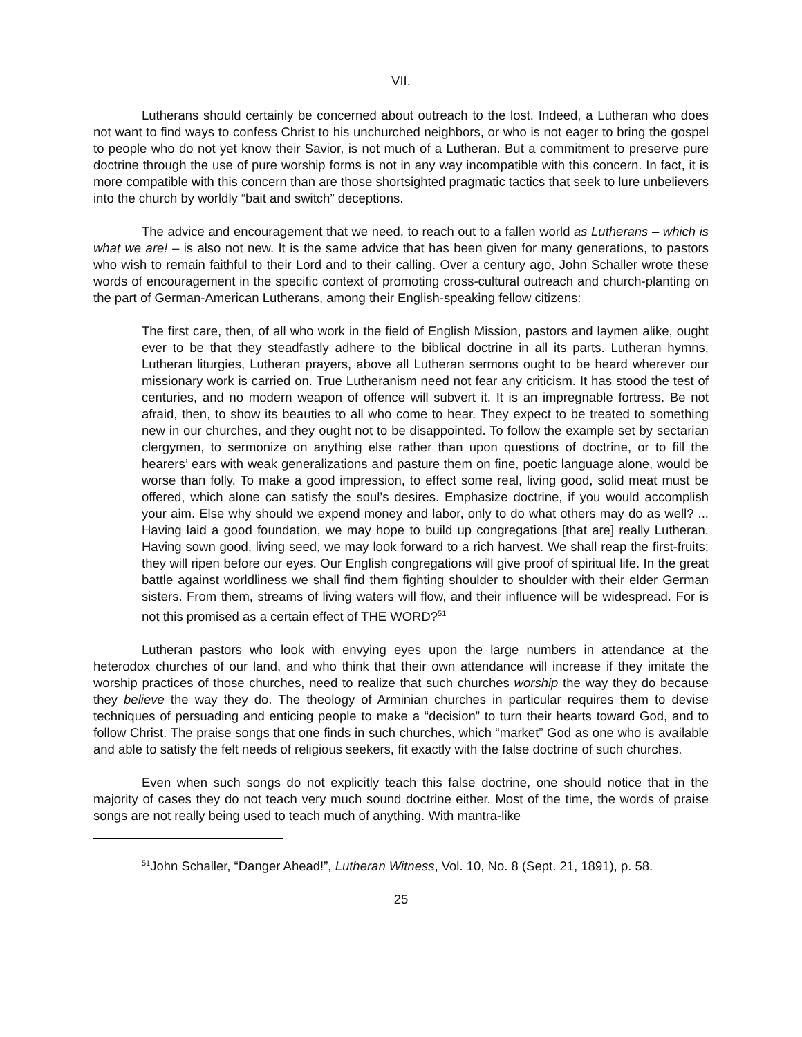VII.
Lutherans should certainly be concerned about outreach to the lost. Indeed, a Lutheran who does not want to find ways to confess Christ to his unchurched neighbors, or who is not eager to bring the gospel to people who do not yet know their Savior, is not much of a Lutheran. But a commitment to preserve pure doctrine through the use of pure worship forms is not in any way incompatible with this concern. In fact, it is more compatible with this concern than are those shortsighted pragmatic tactics that seek to lure unbelievers into the church by worldly “bait and switch” deceptions.
The advice and encouragement that we need, to reach out to a fallen world as Lutherans – which is what we are! – is also not new. It is the same advice that has been given for many generations, to pastors who wish to remain faithful to their Lord and to their calling. Over a century ago, John Schaller wrote these words of encouragement in the specific context of promoting cross-cultural outreach and church-planting on the part of German-American Lutherans, among their English-speaking fellow citizens:
The first care, then, of all who work in the field of English Mission, pastors and laymen alike, ought ever to be that they steadfastly adhere to the biblical doctrine in all its parts. Lutheran hymns, Lutheran liturgies, Lutheran prayers, above all Lutheran sermons ought to be heard wherever our missionary work is carried on. True Lutheranism need not fear any criticism. It has stood the test of centuries, and no modern weapon of offence will subvert it. It is an impregnable fortress. Be not afraid, then, to show its beauties to all who come to hear. They expect to be treated to something new in our churches, and they ought not to be disappointed. To follow the example set by sectarian clergymen, to sermonize on anything else rather than upon questions of doctrine, or to fill the hearers’ ears with weak generalizations and pasture them on fine, poetic language alone, would be worse than folly. To make a good impression, to effect some real, living good, solid meat must be offered, which alone can satisfy the soul’s desires. Emphasize doctrine, if you would accomplish your aim. Else why should we expend money and labor, only to do what others may do as well? ... Having laid a good foundation, we may hope to build up congregations [that are] really Lutheran. Having sown good, living seed, we may look forward to a rich harvest. We shall reap the first-fruits; they will ripen before our eyes. Our English congregations will give proof of spiritual life. In the great battle against worldliness we shall find them fighting shoulder to shoulder with their elder German sisters. From them, streams of living waters will flow, and their influence will be widespread. For is not this promised as a certain effect of THE WORD?<sup>51</sup>
Lutheran pastors who look with envying eyes upon the large numbers in attendance at the heterodox churches of our land, and who think that their own attendance will increase if they imitate the worship practices of those churches, need to realize that such churches worship the way they do because they believe the way they do. The theology of Arminian churches in particular requires them to devise techniques of persuading and enticing people to make a “decision” to turn their hearts toward God, and to follow Christ. The praise songs that one finds in such churches, which “market” God as one who is available and able to satisfy the felt needs of religious seekers, fit exactly with the false doctrine of such churches.
Even when such songs do not explicitly teach this false doctrine, one should notice that in the majority of cases they do not teach very much sound doctrine either. Most of the time, the words of praise songs are not really being used to teach much of anything. With mantra-like
<sup>51</sup> John Schaller, “Danger Ahead!”, Lutheran Witness, Vol. 10, No. 8 (Sept. 21, 1891), p. 58.
25